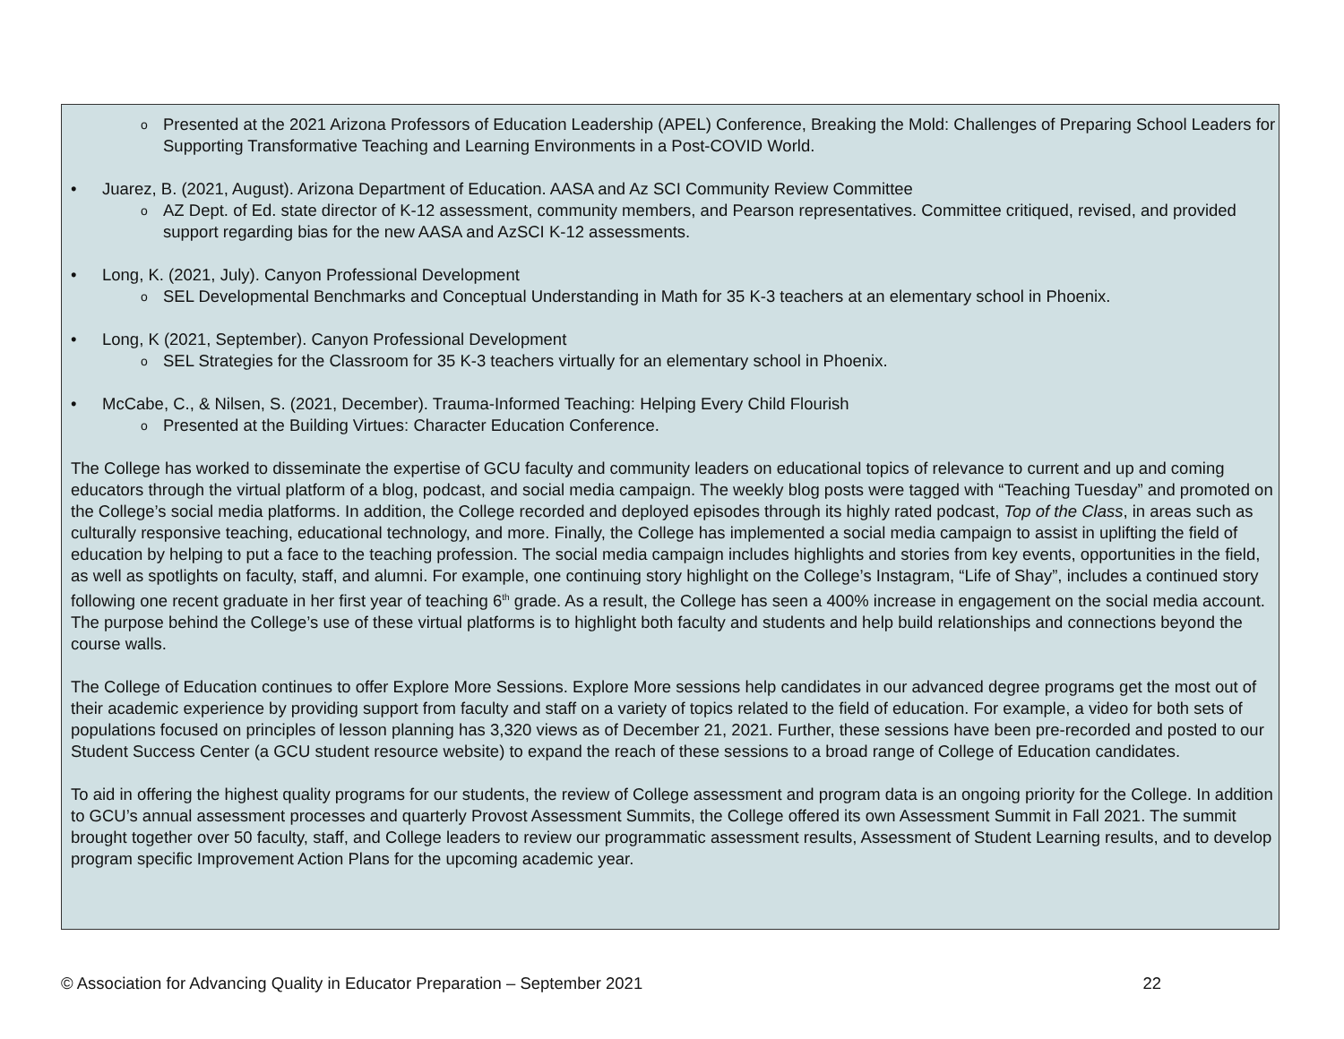Presented at the 2021 Arizona Professors of Education Leadership (APEL) Conference, Breaking the Mold: Challenges of Preparing School Leaders for Supporting Transformative Teaching and Learning Environments in a Post-COVID World.
Juarez, B. (2021, August). Arizona Department of Education. AASA and Az SCI Community Review Committee
AZ Dept. of Ed. state director of K-12 assessment, community members, and Pearson representatives. Committee critiqued, revised, and provided support regarding bias for the new AASA and AzSCI K-12 assessments.
Long, K. (2021, July). Canyon Professional Development
SEL Developmental Benchmarks and Conceptual Understanding in Math for 35 K-3 teachers at an elementary school in Phoenix.
Long, K (2021, September). Canyon Professional Development
SEL Strategies for the Classroom for 35 K-3 teachers virtually for an elementary school in Phoenix.
McCabe, C., & Nilsen, S. (2021, December). Trauma-Informed Teaching: Helping Every Child Flourish
Presented at the Building Virtues: Character Education Conference.
The College has worked to disseminate the expertise of GCU faculty and community leaders on educational topics of relevance to current and up and coming educators through the virtual platform of a blog, podcast, and social media campaign. The weekly blog posts were tagged with “Teaching Tuesday” and promoted on the College’s social media platforms. In addition, the College recorded and deployed episodes through its highly rated podcast, Top of the Class, in areas such as culturally responsive teaching, educational technology, and more. Finally, the College has implemented a social media campaign to assist in uplifting the field of education by helping to put a face to the teaching profession. The social media campaign includes highlights and stories from key events, opportunities in the field, as well as spotlights on faculty, staff, and alumni. For example, one continuing story highlight on the College’s Instagram, “Life of Shay”, includes a continued story following one recent graduate in her first year of teaching 6<sup>th</sup> grade. As a result, the College has seen a 400% increase in engagement on the social media account. The purpose behind the College’s use of these virtual platforms is to highlight both faculty and students and help build relationships and connections beyond the course walls.
The College of Education continues to offer Explore More Sessions. Explore More sessions help candidates in our advanced degree programs get the most out of their academic experience by providing support from faculty and staff on a variety of topics related to the field of education. For example, a video for both sets of populations focused on principles of lesson planning has 3,320 views as of December 21, 2021. Further, these sessions have been pre-recorded and posted to our Student Success Center (a GCU student resource website) to expand the reach of these sessions to a broad range of College of Education candidates.
To aid in offering the highest quality programs for our students, the review of College assessment and program data is an ongoing priority for the College. In addition to GCU’s annual assessment processes and quarterly Provost Assessment Summits, the College offered its own Assessment Summit in Fall 2021. The summit brought together over 50 faculty, staff, and College leaders to review our programmatic assessment results, Assessment of Student Learning results, and to develop program specific Improvement Action Plans for the upcoming academic year.
© Association for Advancing Quality in Educator Preparation – September 2021 22